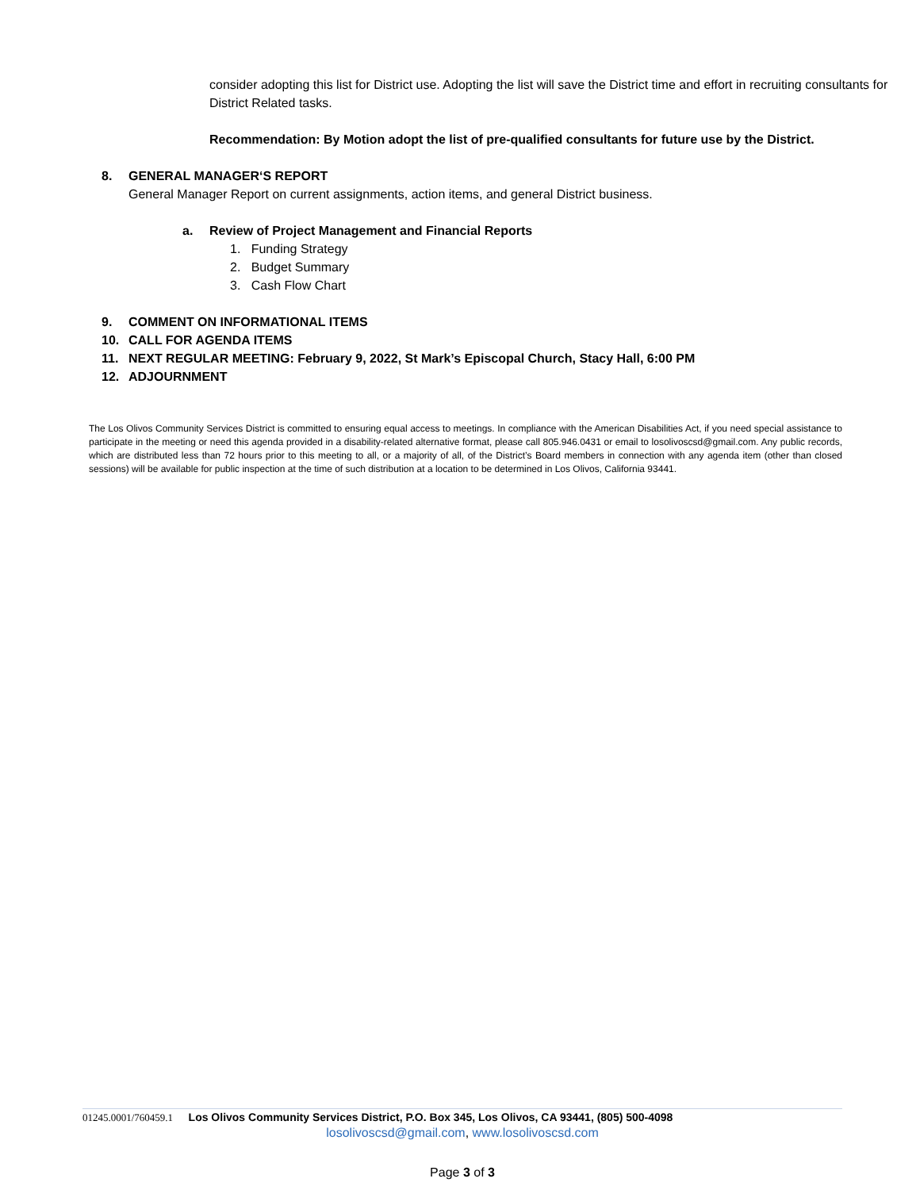consider adopting this list for District use. Adopting the list will save the District time and effort in recruiting consultants for District Related tasks.
Recommendation: By Motion adopt the list of pre-qualified consultants for future use by the District.
8. GENERAL MANAGER‘S REPORT
General Manager Report on current assignments, action items, and general District business.
a. Review of Project Management and Financial Reports
1. Funding Strategy
2. Budget Summary
3. Cash Flow Chart
9. COMMENT ON INFORMATIONAL ITEMS
10. CALL FOR AGENDA ITEMS
11. NEXT REGULAR MEETING: February 9, 2022, St Mark’s Episcopal Church, Stacy Hall, 6:00 PM
12. ADJOURNMENT
The Los Olivos Community Services District is committed to ensuring equal access to meetings. In compliance with the American Disabilities Act, if you need special assistance to participate in the meeting or need this agenda provided in a disability-related alternative format, please call 805.946.0431 or email to losolivoscsd@gmail.com. Any public records, which are distributed less than 72 hours prior to this meeting to all, or a majority of all, of the District’s Board members in connection with any agenda item (other than closed sessions) will be available for public inspection at the time of such distribution at a location to be determined in Los Olivos, California 93441.
01245.0001/760459.1 Los Olivos Community Services District, P.O. Box 345, Los Olivos, CA 93441, (805) 500-4098
losolivoscsd@gmail.com, www.losolivoscsd.com
Page 3 of 3